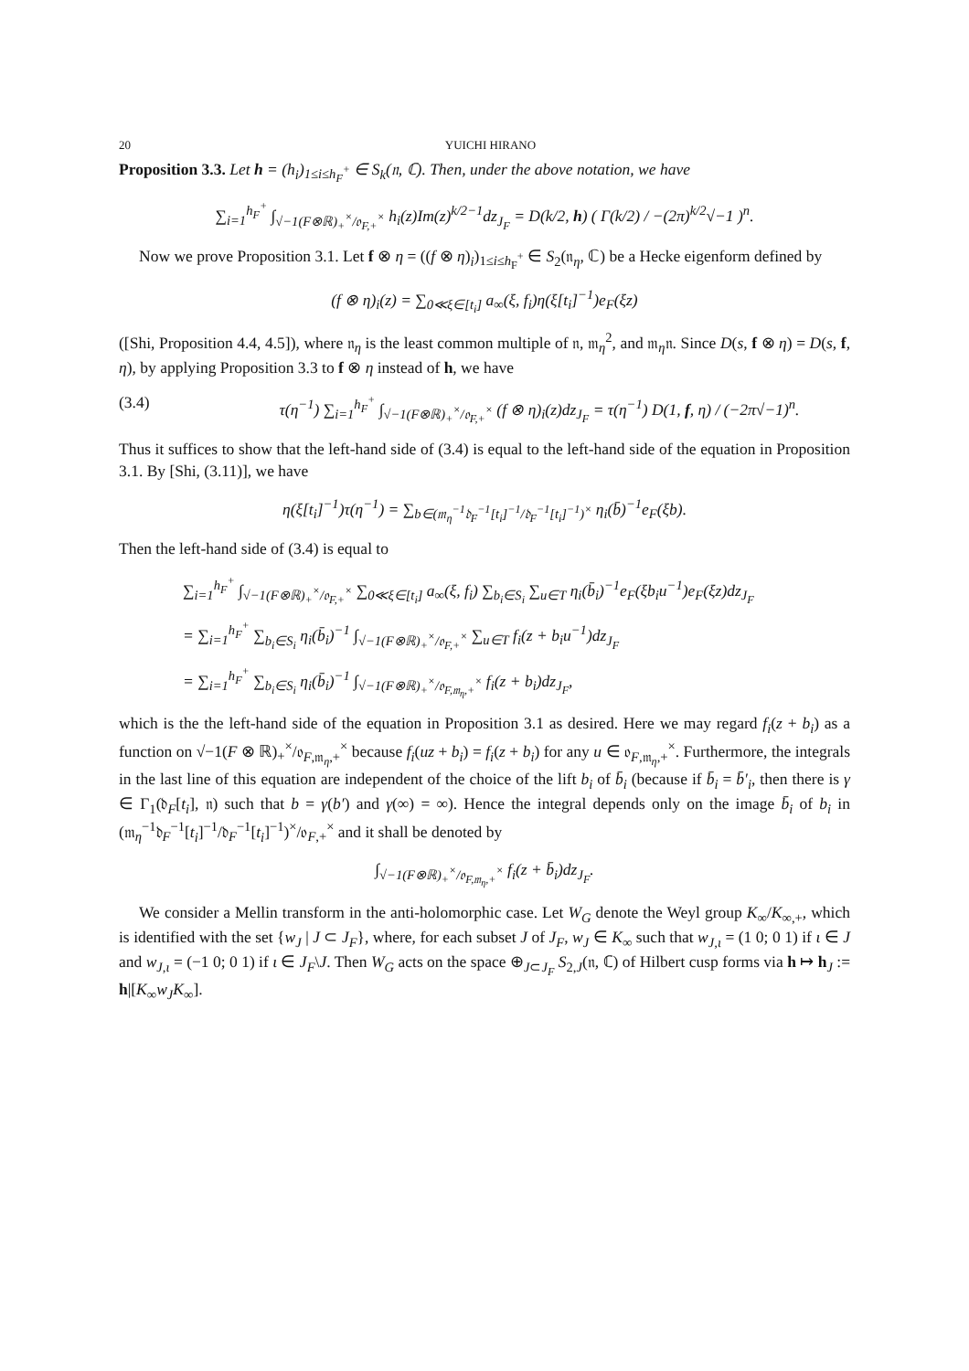20 YUICHI HIRANO
Proposition 3.3. Let h = (h<sub>i</sub>)<sub>1≤i≤h<sub>F</sub><sup>+</sup></sub> ∈ S<sub>k</sub>(𝔫, ℂ). Then, under the above notation, we have
∑<sub>i=1</sub><sup>h<sub>F</sub><sup>+</sup></sup> ∫<sub>√−1(F⊗ℝ)<sub>+</sub><sup>×</sup>/𝔬<sub>F,+</sub><sup>×</sup></sub> h<sub>i</sub>(z)Im(z)<sup>k/2−1</sup>dz<sub>J<sub>F</sub></sub> = D(k/2, h) ( Γ(k/2) / −(2π)<sup>k/2</sup>√−1 )<sup>n</sup>.
Now we prove Proposition 3.1. Let f ⊗ η = ((f ⊗ η)<sub>i</sub>)<sub>1≤i≤h<sub>F</sub><sup>+</sup></sub> ∈ S<sub>2</sub>(𝔫<sub>η</sub>, ℂ) be a Hecke eigenform defined by
(f ⊗ η)<sub>i</sub>(z) = ∑<sub>0≪ξ∈[t<sub>i</sub>]</sub> a<sub>∞</sub>(ξ, f<sub>i</sub>)η(ξ[t<sub>i</sub>]<sup>−1</sup>)e<sub>F</sub>(ξz)
([Shi, Proposition 4.4, 4.5]), where 𝔫<sub>η</sub> is the least common multiple of 𝔫, 𝔪<sub>η</sub><sup>2</sup>, and 𝔪<sub>η</sub>𝔫. Since D(s, f ⊗ η) = D(s, f, η), by applying Proposition 3.3 to f ⊗ η instead of h, we have
(3.4) τ(η<sup>−1</sup>) ∑<sub>i=1</sub><sup>h<sub>F</sub><sup>+</sup></sup> ∫<sub>√−1(F⊗ℝ)<sub>+</sub><sup>×</sup>/𝔬<sub>F,+</sub><sup>×</sup></sub> (f ⊗ η)<sub>i</sub>(z)dz<sub>J<sub>F</sub></sub> = τ(η<sup>−1</sup>) D(1, f, η) / (−2π√−1)<sup>n</sup>.
Thus it suffices to show that the left-hand side of (3.4) is equal to the left-hand side of the equation in Proposition 3.1. By [Shi, (3.11)], we have
η(ξ[t<sub>i</sub>]<sup>−1</sup>)τ(η<sup>−1</sup>) = ∑<sub>b∈(𝔪<sub>η</sub><sup>−1</sup>𝔡<sub>F</sub><sup>−1</sup>[t<sub>i</sub>]<sup>−1</sup>/𝔡<sub>F</sub><sup>−1</sup>[t<sub>i</sub>]<sup>−1</sup>)<sup>×</sup></sub> η<sub>i</sub>(b̄)<sup>−1</sup>e<sub>F</sub>(ξb).
Then the left-hand side of (3.4) is equal to
∑<sub>i=1</sub><sup>h<sub>F</sub><sup>+</sup></sup> ∫<sub>√−1(F⊗ℝ)<sub>+</sub><sup>×</sup>/𝔬<sub>F,+</sub><sup>×</sup></sub> ∑<sub>0≪ξ∈[t<sub>i</sub>]</sub> a<sub>∞</sub>(ξ, f<sub>i</sub>) ∑<sub>b<sub>i</sub>∈S<sub>i</sub></sub> ∑<sub>u∈T</sub> η<sub>i</sub>(b̄<sub>i</sub>)<sup>−1</sup>e<sub>F</sub>(ξb<sub>i</sub>u<sup>−1</sup>)e<sub>F</sub>(ξz)dz<sub>J<sub>F</sub></sub>
= ∑<sub>i=1</sub><sup>h<sub>F</sub><sup>+</sup></sup> ∑<sub>b<sub>i</sub>∈S<sub>i</sub></sub> η<sub>i</sub>(b̄<sub>i</sub>)<sup>−1</sup> ∫<sub>√−1(F⊗ℝ)<sub>+</sub><sup>×</sup>/𝔬<sub>F,+</sub><sup>×</sup></sub> ∑<sub>u∈T</sub> f<sub>i</sub>(z + b<sub>i</sub>u<sup>−1</sup>)dz<sub>J<sub>F</sub></sub>
= ∑<sub>i=1</sub><sup>h<sub>F</sub><sup>+</sup></sup> ∑<sub>b<sub>i</sub>∈S<sub>i</sub></sub> η<sub>i</sub>(b̄<sub>i</sub>)<sup>−1</sup> ∫<sub>√−1(F⊗ℝ)<sub>+</sub><sup>×</sup>/𝔬<sub>F,𝔪<sub>η</sub>,+</sub><sup>×</sup></sub> f<sub>i</sub>(z + b<sub>i</sub>)dz<sub>J<sub>F</sub></sub>,
which is the the left-hand side of the equation in Proposition 3.1 as desired. Here we may regard f<sub>i</sub>(z + b<sub>i</sub>) as a function on √−1(F ⊗ ℝ)<sub>+</sub><sup>×</sup>/𝔬<sub>F,𝔪<sub>η</sub>,+</sub><sup>×</sup> because f<sub>i</sub>(uz + b<sub>i</sub>) = f<sub>i</sub>(z + b<sub>i</sub>) for any u ∈ 𝔬<sub>F,𝔪<sub>η</sub>,+</sub><sup>×</sup>. Furthermore, the integrals in the last line of this equation are independent of the choice of the lift b<sub>i</sub> of b̄<sub>i</sub> (because if b̄<sub>i</sub> = b̄′<sub>i</sub>, then there is γ ∈ Γ<sub>1</sub>(𝔡<sub>F</sub>[t<sub>i</sub>], 𝔫) such that b = γ(b′) and γ(∞) = ∞). Hence the integral depends only on the image b̄<sub>i</sub> of b<sub>i</sub> in (𝔪<sub>η</sub><sup>−1</sup>𝔡<sub>F</sub><sup>−1</sup>[t<sub>i</sub>]<sup>−1</sup>/𝔡<sub>F</sub><sup>−1</sup>[t<sub>i</sub>]<sup>−1</sup>)<sup>×</sup>/𝔬<sub>F,+</sub><sup>×</sup> and it shall be denoted by
∫<sub>√−1(F⊗ℝ)<sub>+</sub><sup>×</sup>/𝔬<sub>F,𝔪<sub>η</sub>,+</sub><sup>×</sup></sub> f<sub>i</sub>(z + b̄<sub>i</sub>)dz<sub>J<sub>F</sub></sub>.
We consider a Mellin transform in the anti-holomorphic case. Let W<sub>G</sub> denote the Weyl group K<sub>∞</sub>/K<sub>∞,+</sub>, which is identified with the set {w<sub>J</sub> | J ⊂ J<sub>F</sub>}, where, for each subset J of J<sub>F</sub>, w<sub>J</sub> ∈ K<sub>∞</sub> such that w<sub>J,ι</sub> = (1 0; 0 1) if ι ∈ J and w<sub>J,ι</sub> = (−1 0; 0 1) if ι ∈ J<sub>F</sub>\J. Then W<sub>G</sub> acts on the space ⊕<sub>J⊂J<sub>F</sub></sub> S<sub>2,J</sub>(𝔫, ℂ) of Hilbert cusp forms via h ↦ h<sub>J</sub> := h|[K<sub>∞</sub>w<sub>J</sub>K<sub>∞</sub>].